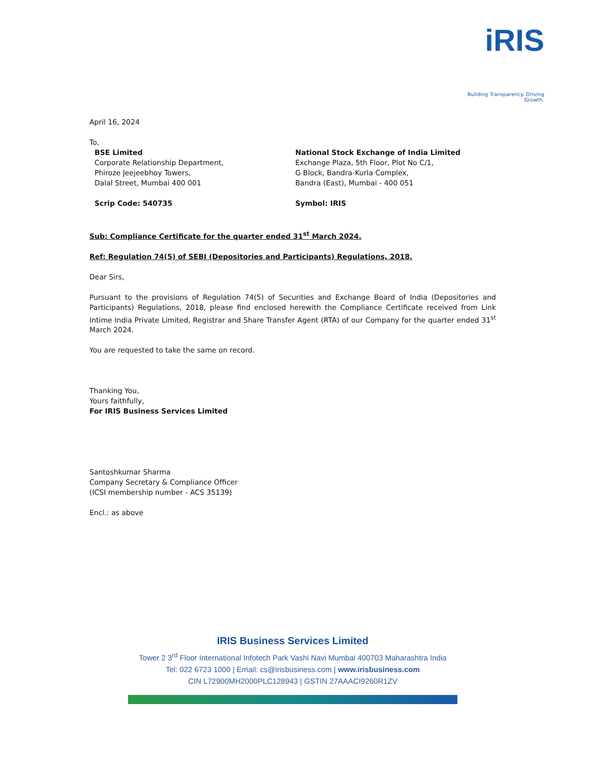iRIS
Building Transparency. Driving Growth.
April 16, 2024
To,
BSE Limited
Corporate Relationship Department,
Phiroze Jeejeebhoy Towers,
Dalal Street, Mumbai 400 001
Scrip Code: 540735
National Stock Exchange of India Limited
Exchange Plaza, 5th Floor, Plot No C/1,
G Block, Bandra-Kurla Complex,
Bandra (East), Mumbai - 400 051
Symbol: IRIS
Sub: Compliance Certificate for the quarter ended 31<sup>st</sup> March 2024.
Ref: Regulation 74(5) of SEBI (Depositories and Participants) Regulations, 2018.
Dear Sirs,
Pursuant to the provisions of Regulation 74(5) of Securities and Exchange Board of India (Depositories and Participants) Regulations, 2018, please find enclosed herewith the Compliance Certificate received from Link Intime India Private Limited, Registrar and Share Transfer Agent (RTA) of our Company for the quarter ended 31<sup>st</sup> March 2024.
You are requested to take the same on record.
Thanking You,
Yours faithfully,
For IRIS Business Services Limited
Santoshkumar Sharma
Company Secretary & Compliance Officer
(ICSI membership number - ACS 35139)
Encl.: as above
IRIS Business Services Limited
Tower 2 3<sup>rd</sup> Floor International Infotech Park Vashi Navi Mumbai 400703 Maharashtra India
Tel: 022 6723 1000 | Email: cs@irisbusiness.com | www.irisbusiness.com
CIN L72900MH2000PLC128943 | GSTIN 27AAACI9260R1ZV